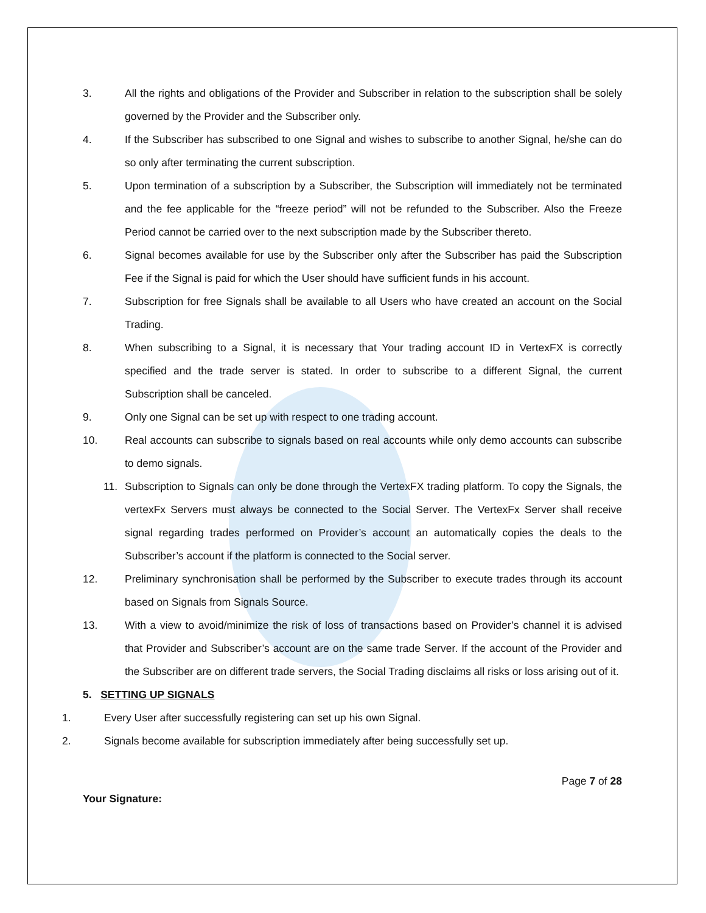3. All the rights and obligations of the Provider and Subscriber in relation to the subscription shall be solely governed by the Provider and the Subscriber only.
4. If the Subscriber has subscribed to one Signal and wishes to subscribe to another Signal, he/she can do so only after terminating the current subscription.
5. Upon termination of a subscription by a Subscriber, the Subscription will immediately not be terminated and the fee applicable for the “freeze period” will not be refunded to the Subscriber. Also the Freeze Period cannot be carried over to the next subscription made by the Subscriber thereto.
6. Signal becomes available for use by the Subscriber only after the Subscriber has paid the Subscription Fee if the Signal is paid for which the User should have sufficient funds in his account.
7. Subscription for free Signals shall be available to all Users who have created an account on the Social Trading.
8. When subscribing to a Signal, it is necessary that Your trading account ID in VertexFX is correctly specified and the trade server is stated. In order to subscribe to a different Signal, the current Subscription shall be canceled.
9. Only one Signal can be set up with respect to one trading account.
10. Real accounts can subscribe to signals based on real accounts while only demo accounts can subscribe to demo signals.
11. Subscription to Signals can only be done through the VertexFX trading platform. To copy the Signals, the vertexFx Servers must always be connected to the Social Server. The VertexFx Server shall receive signal regarding trades performed on Provider’s account an automatically copies the deals to the Subscriber’s account if the platform is connected to the Social server.
12. Preliminary synchronisation shall be performed by the Subscriber to execute trades through its account based on Signals from Signals Source.
13. With a view to avoid/minimize the risk of loss of transactions based on Provider’s channel it is advised that Provider and Subscriber’s account are on the same trade Server. If the account of the Provider and the Subscriber are on different trade servers, the Social Trading disclaims all risks or loss arising out of it.
5. SETTING UP SIGNALS
1. Every User after successfully registering can set up his own Signal.
2. Signals become available for subscription immediately after being successfully set up.
Page 7 of 28
Your Signature: